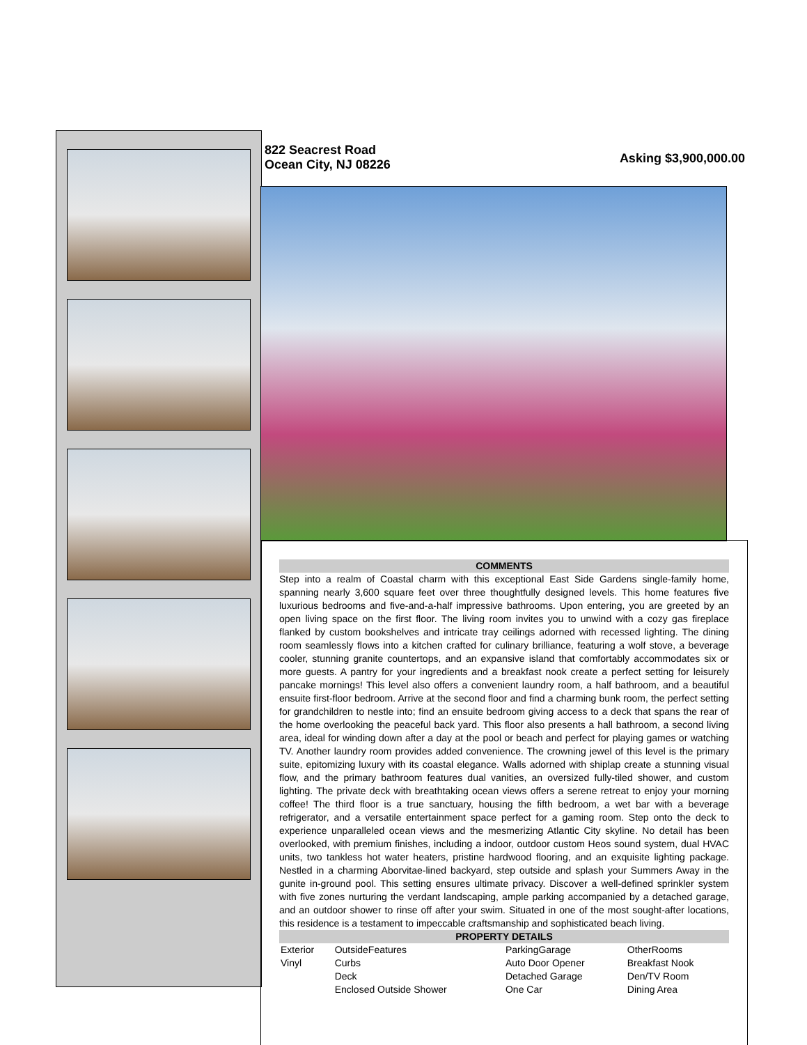822 Seacrest Road
Ocean City, NJ 08226
Asking $3,900,000.00
COMMENTS
Step into a realm of Coastal charm with this exceptional East Side Gardens single-family home, spanning nearly 3,600 square feet over three thoughtfully designed levels. This home features five luxurious bedrooms and five-and-a-half impressive bathrooms. Upon entering, you are greeted by an open living space on the first floor. The living room invites you to unwind with a cozy gas fireplace flanked by custom bookshelves and intricate tray ceilings adorned with recessed lighting. The dining room seamlessly flows into a kitchen crafted for culinary brilliance, featuring a wolf stove, a beverage cooler, stunning granite countertops, and an expansive island that comfortably accommodates six or more guests. A pantry for your ingredients and a breakfast nook create a perfect setting for leisurely pancake mornings! This level also offers a convenient laundry room, a half bathroom, and a beautiful ensuite first-floor bedroom. Arrive at the second floor and find a charming bunk room, the perfect setting for grandchildren to nestle into; find an ensuite bedroom giving access to a deck that spans the rear of the home overlooking the peaceful back yard. This floor also presents a hall bathroom, a second living area, ideal for winding down after a day at the pool or beach and perfect for playing games or watching TV. Another laundry room provides added convenience. The crowning jewel of this level is the primary suite, epitomizing luxury with its coastal elegance. Walls adorned with shiplap create a stunning visual flow, and the primary bathroom features dual vanities, an oversized fully-tiled shower, and custom lighting. The private deck with breathtaking ocean views offers a serene retreat to enjoy your morning coffee! The third floor is a true sanctuary, housing the fifth bedroom, a wet bar with a beverage refrigerator, and a versatile entertainment space perfect for a gaming room. Step onto the deck to experience unparalleled ocean views and the mesmerizing Atlantic City skyline. No detail has been overlooked, with premium finishes, including a indoor, outdoor custom Heos sound system, dual HVAC units, two tankless hot water heaters, pristine hardwood flooring, and an exquisite lighting package. Nestled in a charming Aborvitae-lined backyard, step outside and splash your Summers Away in the gunite in-ground pool. This setting ensures ultimate privacy. Discover a well-defined sprinkler system with five zones nurturing the verdant landscaping, ample parking accompanied by a detached garage, and an outdoor shower to rinse off after your swim. Situated in one of the most sought-after locations, this residence is a testament to impeccable craftsmanship and sophisticated beach living.
PROPERTY DETAILS
| Exterior | OutsideFeatures | ParkingGarage | OtherRooms |
| Vinyl | Curbs | Auto Door Opener | Breakfast Nook |
| | Deck | Detached Garage | Den/TV Room |
| | Enclosed Outside Shower | One Car | Dining Area |